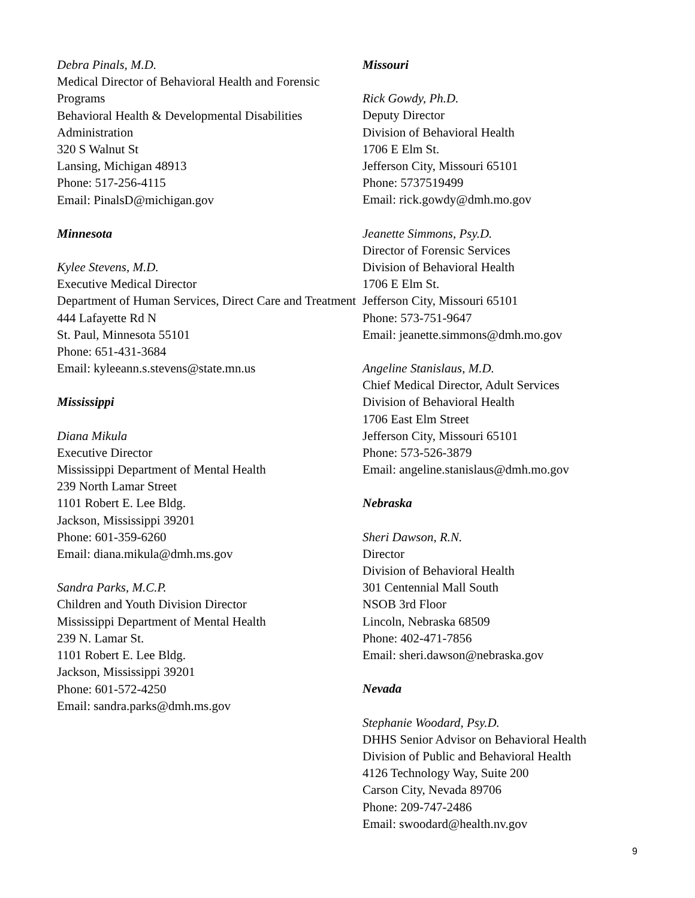Debra Pinals, M.D.
Medical Director of Behavioral Health and Forensic Programs
Behavioral Health & Developmental Disabilities Administration
320 S Walnut St
Lansing, Michigan 48913
Phone: 517-256-4115
Email: PinalsD@michigan.gov
Minnesota
Kylee Stevens, M.D.
Executive Medical Director
Department of Human Services, Direct Care and Treatment
444 Lafayette Rd N
St. Paul, Minnesota 55101
Phone: 651-431-3684
Email: kyleeann.s.stevens@state.mn.us
Mississippi
Diana Mikula
Executive Director
Mississippi Department of Mental Health
239 North Lamar Street
1101 Robert E. Lee Bldg.
Jackson, Mississippi 39201
Phone: 601-359-6260
Email: diana.mikula@dmh.ms.gov
Sandra Parks, M.C.P.
Children and Youth Division Director
Mississippi Department of Mental Health
239 N. Lamar St.
1101 Robert E. Lee Bldg.
Jackson, Mississippi 39201
Phone: 601-572-4250
Email: sandra.parks@dmh.ms.gov
Missouri
Rick Gowdy, Ph.D.
Deputy Director
Division of Behavioral Health
1706 E Elm St.
Jefferson City, Missouri 65101
Phone: 5737519499
Email: rick.gowdy@dmh.mo.gov
Jeanette Simmons, Psy.D.
Director of Forensic Services
Division of Behavioral Health
1706 E Elm St.
Jefferson City, Missouri 65101
Phone: 573-751-9647
Email: jeanette.simmons@dmh.mo.gov
Angeline Stanislaus, M.D.
Chief Medical Director, Adult Services
Division of Behavioral Health
1706 East Elm Street
Jefferson City, Missouri 65101
Phone: 573-526-3879
Email: angeline.stanislaus@dmh.mo.gov
Nebraska
Sheri Dawson, R.N.
Director
Division of Behavioral Health
301 Centennial Mall South
NSOB 3rd Floor
Lincoln, Nebraska 68509
Phone: 402-471-7856
Email: sheri.dawson@nebraska.gov
Nevada
Stephanie Woodard, Psy.D.
DHHS Senior Advisor on Behavioral Health
Division of Public and Behavioral Health
4126 Technology Way, Suite 200
Carson City, Nevada 89706
Phone: 209-747-2486
Email: swoodard@health.nv.gov
9